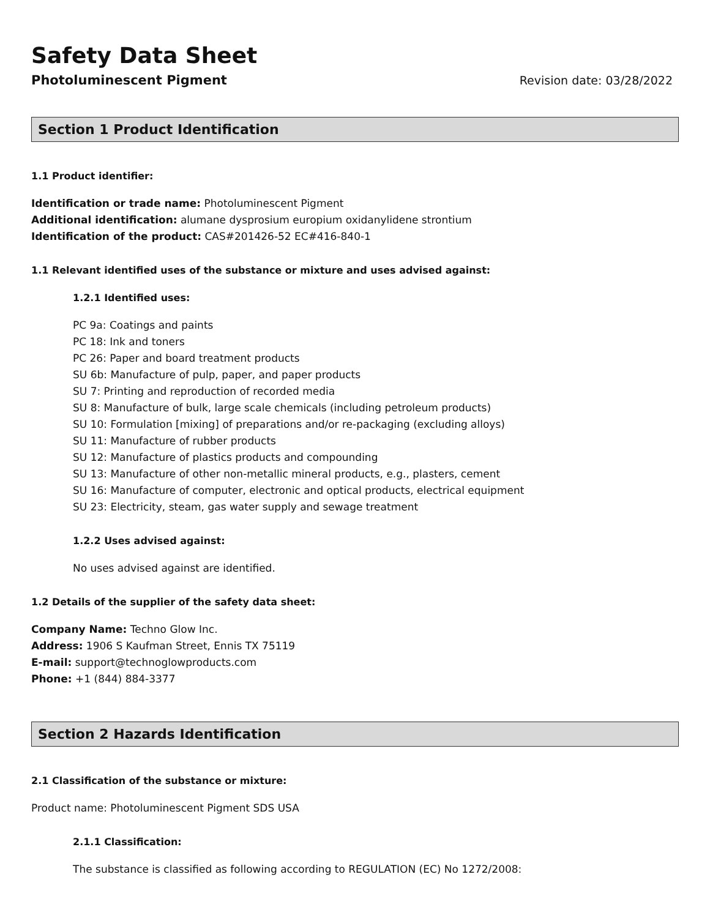Safety Data Sheet
Photoluminescent Pigment Revision date: 03/28/2022
Section 1 Product Identification
1.1 Product identifier:
Identification or trade name: Photoluminescent Pigment
Additional identification: alumane dysprosium europium oxidanylidene strontium
Identification of the product: CAS#201426-52 EC#416-840-1
1.1 Relevant identified uses of the substance or mixture and uses advised against:
1.2.1 Identified uses:
PC 9a: Coatings and paints
PC 18: Ink and toners
PC 26: Paper and board treatment products
SU 6b: Manufacture of pulp, paper, and paper products
SU 7: Printing and reproduction of recorded media
SU 8: Manufacture of bulk, large scale chemicals (including petroleum products)
SU 10: Formulation [mixing] of preparations and/or re-packaging (excluding alloys)
SU 11: Manufacture of rubber products
SU 12: Manufacture of plastics products and compounding
SU 13: Manufacture of other non-metallic mineral products, e.g., plasters, cement
SU 16: Manufacture of computer, electronic and optical products, electrical equipment
SU 23: Electricity, steam, gas water supply and sewage treatment
1.2.2 Uses advised against:
No uses advised against are identified.
1.2 Details of the supplier of the safety data sheet:
Company Name: Techno Glow Inc.
Address: 1906 S Kaufman Street, Ennis TX 75119
E-mail: support@technoglowproducts.com
Phone: +1 (844) 884-3377
Section 2 Hazards Identification
2.1 Classification of the substance or mixture:
Product name: Photoluminescent Pigment SDS USA
2.1.1 Classification:
The substance is classified as following according to REGULATION (EC) No 1272/2008: